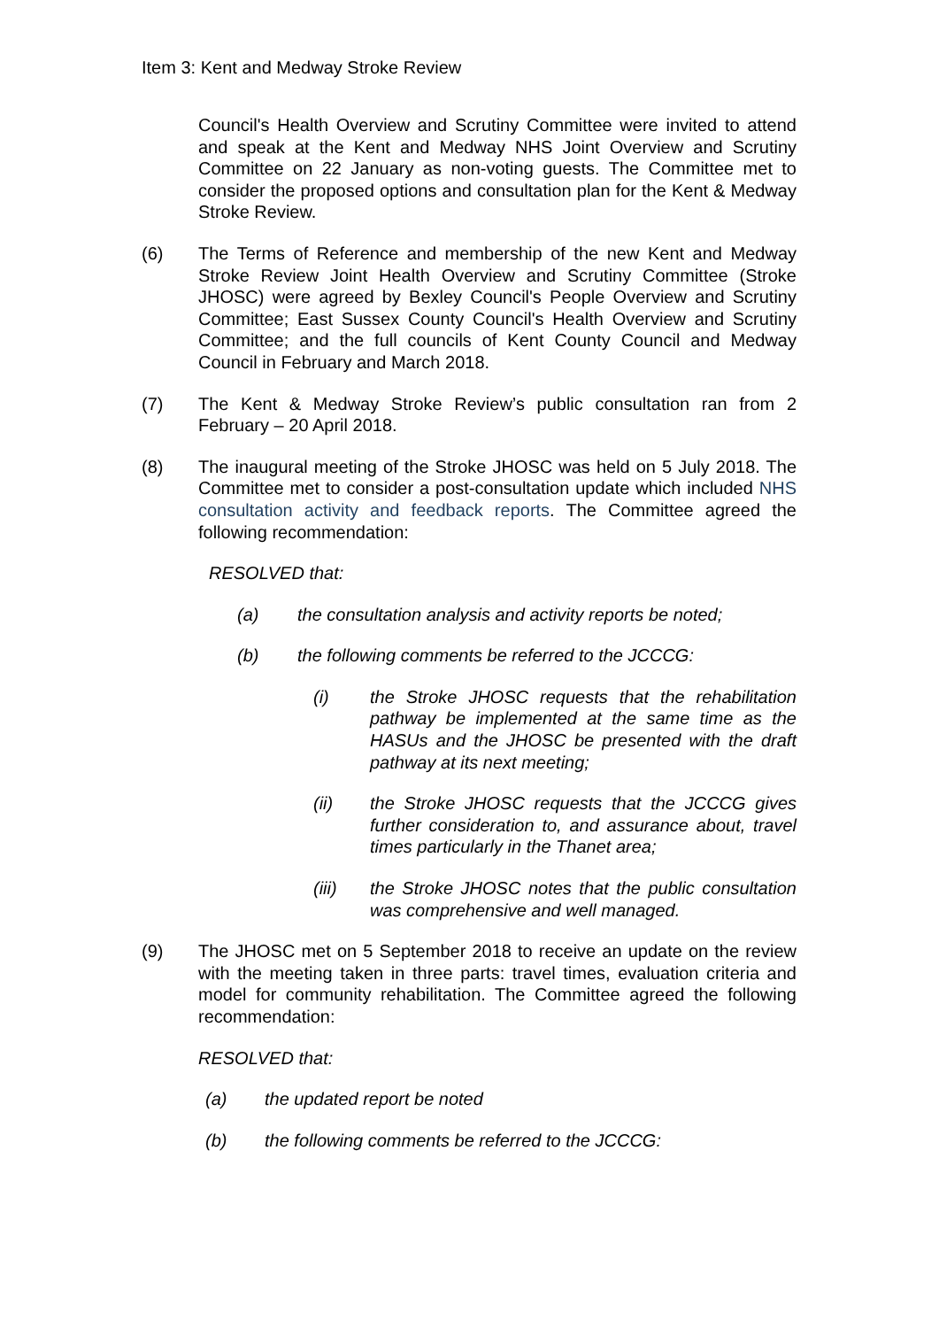Item 3: Kent and Medway Stroke Review
Council's Health Overview and Scrutiny Committee were invited to attend and speak at the Kent and Medway NHS Joint Overview and Scrutiny Committee on 22 January as non-voting guests. The Committee met to consider the proposed options and consultation plan for the Kent & Medway Stroke Review.
(6) The Terms of Reference and membership of the new Kent and Medway Stroke Review Joint Health Overview and Scrutiny Committee (Stroke JHOSC) were agreed by Bexley Council's People Overview and Scrutiny Committee; East Sussex County Council's Health Overview and Scrutiny Committee; and the full councils of Kent County Council and Medway Council in February and March 2018.
(7) The Kent & Medway Stroke Review’s public consultation ran from 2 February – 20 April 2018.
(8) The inaugural meeting of the Stroke JHOSC was held on 5 July 2018. The Committee met to consider a post-consultation update which included NHS consultation activity and feedback reports. The Committee agreed the following recommendation:
RESOLVED that:
(a) the consultation analysis and activity reports be noted;
(b) the following comments be referred to the JCCCG:
(i) the Stroke JHOSC requests that the rehabilitation pathway be implemented at the same time as the HASUs and the JHOSC be presented with the draft pathway at its next meeting;
(ii) the Stroke JHOSC requests that the JCCCG gives further consideration to, and assurance about, travel times particularly in the Thanet area;
(iii) the Stroke JHOSC notes that the public consultation was comprehensive and well managed.
(9) The JHOSC met on 5 September 2018 to receive an update on the review with the meeting taken in three parts: travel times, evaluation criteria and model for community rehabilitation. The Committee agreed the following recommendation:
RESOLVED that:
(a) the updated report be noted
(b) the following comments be referred to the JCCCG: